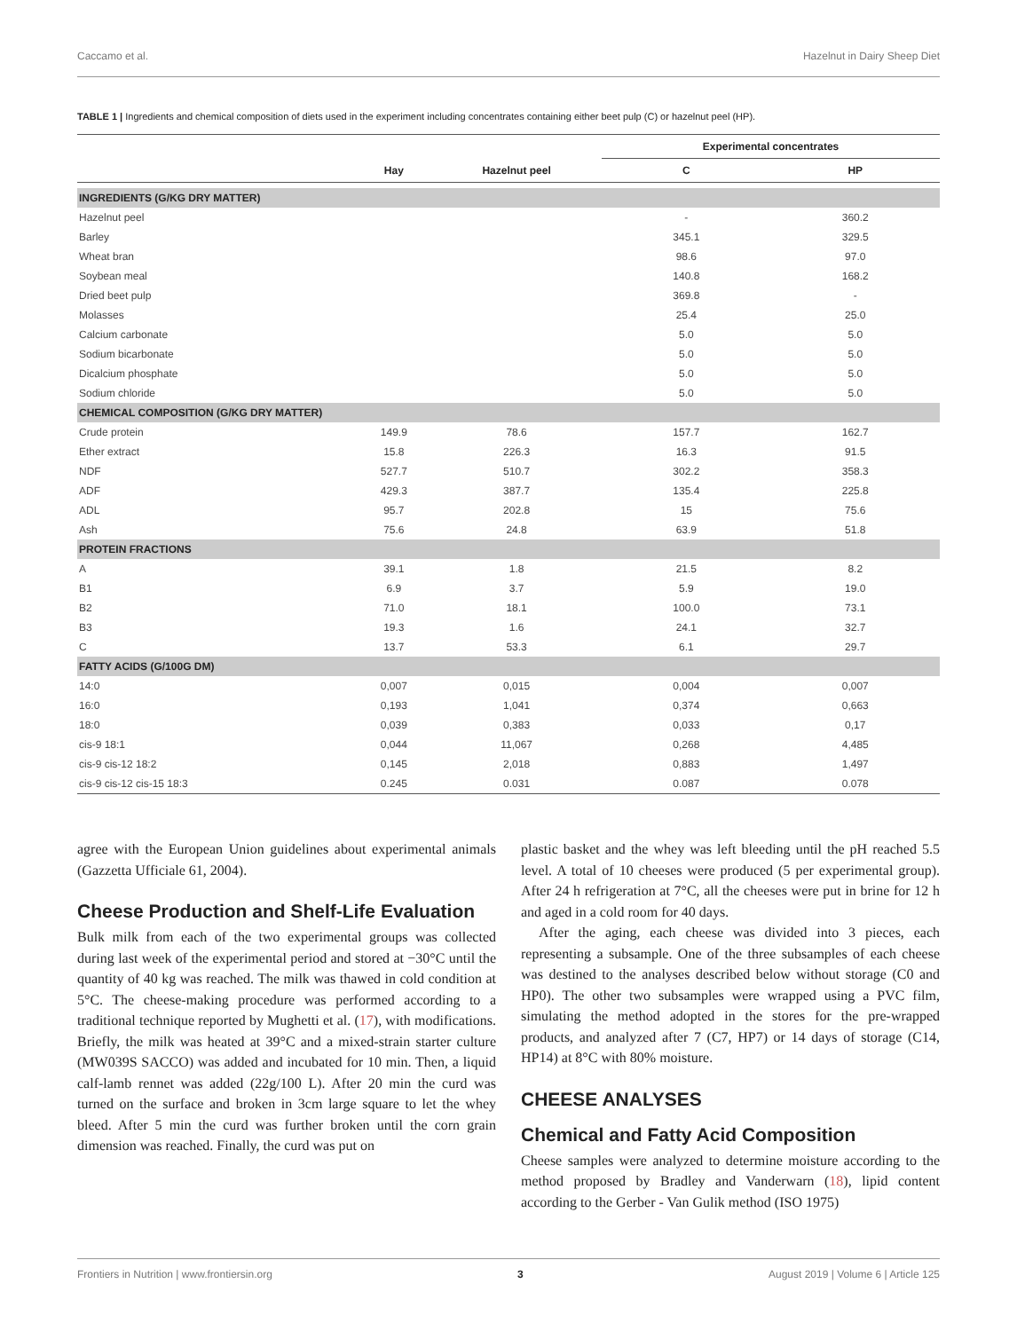Caccamo et al. Hazelnut in Dairy Sheep Diet
TABLE 1 | Ingredients and chemical composition of diets used in the experiment including concentrates containing either beet pulp (C) or hazelnut peel (HP).
| | | | Experimental concentrates | |
| --- | --- | --- | --- | --- |
| | Hay | Hazelnut peel | C | HP |
| INGREDIENTS (G/KG DRY MATTER) | | | | |
| Hazelnut peel | | | - | 360.2 |
| Barley | | | 345.1 | 329.5 |
| Wheat bran | | | 98.6 | 97.0 |
| Soybean meal | | | 140.8 | 168.2 |
| Dried beet pulp | | | 369.8 | - |
| Molasses | | | 25.4 | 25.0 |
| Calcium carbonate | | | 5.0 | 5.0 |
| Sodium bicarbonate | | | 5.0 | 5.0 |
| Dicalcium phosphate | | | 5.0 | 5.0 |
| Sodium chloride | | | 5.0 | 5.0 |
| CHEMICAL COMPOSITION (G/KG DRY MATTER) | | | | |
| Crude protein | 149.9 | 78.6 | 157.7 | 162.7 |
| Ether extract | 15.8 | 226.3 | 16.3 | 91.5 |
| NDF | 527.7 | 510.7 | 302.2 | 358.3 |
| ADF | 429.3 | 387.7 | 135.4 | 225.8 |
| ADL | 95.7 | 202.8 | 15 | 75.6 |
| Ash | 75.6 | 24.8 | 63.9 | 51.8 |
| PROTEIN FRACTIONS | | | | |
| A | 39.1 | 1.8 | 21.5 | 8.2 |
| B1 | 6.9 | 3.7 | 5.9 | 19.0 |
| B2 | 71.0 | 18.1 | 100.0 | 73.1 |
| B3 | 19.3 | 1.6 | 24.1 | 32.7 |
| C | 13.7 | 53.3 | 6.1 | 29.7 |
| FATTY ACIDS (G/100G DM) | | | | |
| 14:0 | 0,007 | 0,015 | 0,004 | 0,007 |
| 16:0 | 0,193 | 1,041 | 0,374 | 0,663 |
| 18:0 | 0,039 | 0,383 | 0,033 | 0,17 |
| cis-9 18:1 | 0,044 | 11,067 | 0,268 | 4,485 |
| cis-9 cis-12 18:2 | 0,145 | 2,018 | 0,883 | 1,497 |
| cis-9 cis-12 cis-15 18:3 | 0.245 | 0.031 | 0.087 | 0.078 |
agree with the European Union guidelines about experimental animals (Gazzetta Ufficiale 61, 2004).
Cheese Production and Shelf-Life Evaluation
Bulk milk from each of the two experimental groups was collected during last week of the experimental period and stored at −30°C until the quantity of 40 kg was reached. The milk was thawed in cold condition at 5°C. The cheese-making procedure was performed according to a traditional technique reported by Mughetti et al. (17), with modifications. Briefly, the milk was heated at 39°C and a mixed-strain starter culture (MW039S SACCO) was added and incubated for 10 min. Then, a liquid calf-lamb rennet was added (22g/100 L). After 20 min the curd was turned on the surface and broken in 3cm large square to let the whey bleed. After 5 min the curd was further broken until the corn grain dimension was reached. Finally, the curd was put on
plastic basket and the whey was left bleeding until the pH reached 5.5 level. A total of 10 cheeses were produced (5 per experimental group). After 24 h refrigeration at 7°C, all the cheeses were put in brine for 12 h and aged in a cold room for 40 days.
After the aging, each cheese was divided into 3 pieces, each representing a subsample. One of the three subsamples of each cheese was destined to the analyses described below without storage (C0 and HP0). The other two subsamples were wrapped using a PVC film, simulating the method adopted in the stores for the pre-wrapped products, and analyzed after 7 (C7, HP7) or 14 days of storage (C14, HP14) at 8°C with 80% moisture.
CHEESE ANALYSES
Chemical and Fatty Acid Composition
Cheese samples were analyzed to determine moisture according to the method proposed by Bradley and Vanderwarn (18), lipid content according to the Gerber - Van Gulik method (ISO 1975)
Frontiers in Nutrition | www.frontiersin.org 3 August 2019 | Volume 6 | Article 125